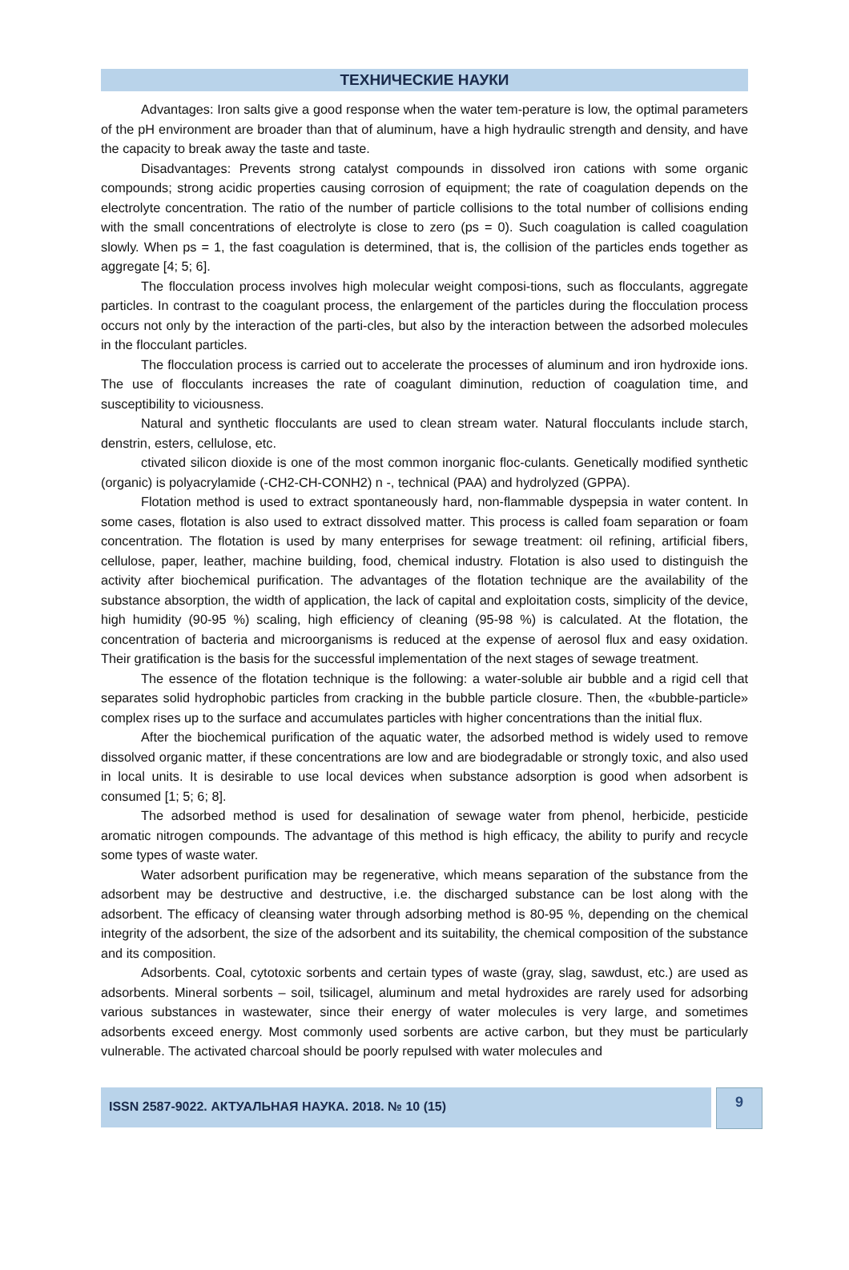ТЕХНИЧЕСКИЕ НАУКИ
Advantages: Iron salts give a good response when the water tem-perature is low, the optimal parameters of the pH environment are broader than that of aluminum, have a high hydraulic strength and density, and have the capacity to break away the taste and taste.
Disadvantages: Prevents strong catalyst compounds in dissolved iron cations with some organic compounds; strong acidic properties causing corrosion of equipment; the rate of coagulation depends on the electrolyte concentration. The ratio of the number of particle collisions to the total number of collisions ending with the small concentrations of electrolyte is close to zero (ps = 0). Such coagulation is called coagulation slowly. When ps = 1, the fast coagulation is determined, that is, the collision of the particles ends together as aggregate [4; 5; 6].
The flocculation process involves high molecular weight composi-tions, such as flocculants, aggregate particles. In contrast to the coagulant process, the enlargement of the particles during the flocculation process occurs not only by the interaction of the parti-cles, but also by the interaction between the adsorbed molecules in the flocculant particles.
The flocculation process is carried out to accelerate the processes of aluminum and iron hydroxide ions. The use of flocculants increases the rate of coagulant diminution, reduction of coagulation time, and susceptibility to viciousness.
Natural and synthetic flocculants are used to clean stream water. Natural flocculants include starch, denstrin, esters, cellulose, etc.
ctivated silicon dioxide is one of the most common inorganic floc-culants. Genetically modified synthetic (organic) is polyacrylamide (-CH2-CH-CONH2) n -, technical (PAA) and hydrolyzed (GPPA).
Flotation method is used to extract spontaneously hard, non-flammable dyspepsia in water content. In some cases, flotation is also used to extract dissolved matter. This process is called foam separation or foam concentration. The flotation is used by many enterprises for sewage treatment: oil refining, artificial fibers, cellulose, paper, leather, machine building, food, chemical industry. Flotation is also used to distinguish the activity after biochemical purification. The advantages of the flotation technique are the availability of the substance absorption, the width of application, the lack of capital and exploitation costs, simplicity of the device, high humidity (90-95 %) scaling, high efficiency of cleaning (95-98 %) is calculated. At the flotation, the concentration of bacteria and microorganisms is reduced at the expense of aerosol flux and easy oxidation. Their gratification is the basis for the successful implementation of the next stages of sewage treatment.
The essence of the flotation technique is the following: a water-soluble air bubble and a rigid cell that separates solid hydrophobic particles from cracking in the bubble particle closure. Then, the «bubble-particle» complex rises up to the surface and accumulates particles with higher concentrations than the initial flux.
After the biochemical purification of the aquatic water, the adsorbed method is widely used to remove dissolved organic matter, if these concentrations are low and are biodegradable or strongly toxic, and also used in local units. It is desirable to use local devices when substance adsorption is good when adsorbent is consumed [1; 5; 6; 8].
The adsorbed method is used for desalination of sewage water from phenol, herbicide, pesticide aromatic nitrogen compounds. The advantage of this method is high efficacy, the ability to purify and recycle some types of waste water.
Water adsorbent purification may be regenerative, which means separation of the substance from the adsorbent may be destructive and destructive, i.e. the discharged substance can be lost along with the adsorbent. The efficacy of cleansing water through adsorbing method is 80-95 %, depending on the chemical integrity of the adsorbent, the size of the adsorbent and its suitability, the chemical composition of the substance and its composition.
Adsorbents. Coal, cytotoxic sorbents and certain types of waste (gray, slag, sawdust, etc.) are used as adsorbents. Mineral sorbents – soil, tsilicagel, aluminum and metal hydroxides are rarely used for adsorbing various substances in wastewater, since their energy of water molecules is very large, and sometimes adsorbents exceed energy. Most commonly used sorbents are active carbon, but they must be particularly vulnerable. The activated charcoal should be poorly repulsed with water molecules and
ISSN 2587-9022. АКТУАЛЬНАЯ НАУКА. 2018. № 10 (15)
9